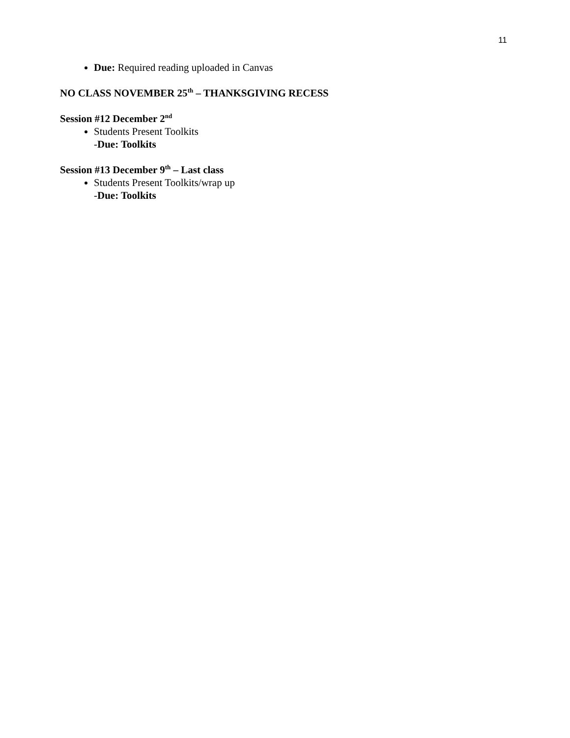11
Due: Required reading uploaded in Canvas
NO CLASS NOVEMBER 25<sup>th</sup> – THANKSGIVING RECESS
Session #12 December 2<sup>nd</sup>
Students Present Toolkits
-Due: Toolkits
Session #13 December 9<sup>th</sup> – Last class
Students Present Toolkits/wrap up
-Due: Toolkits